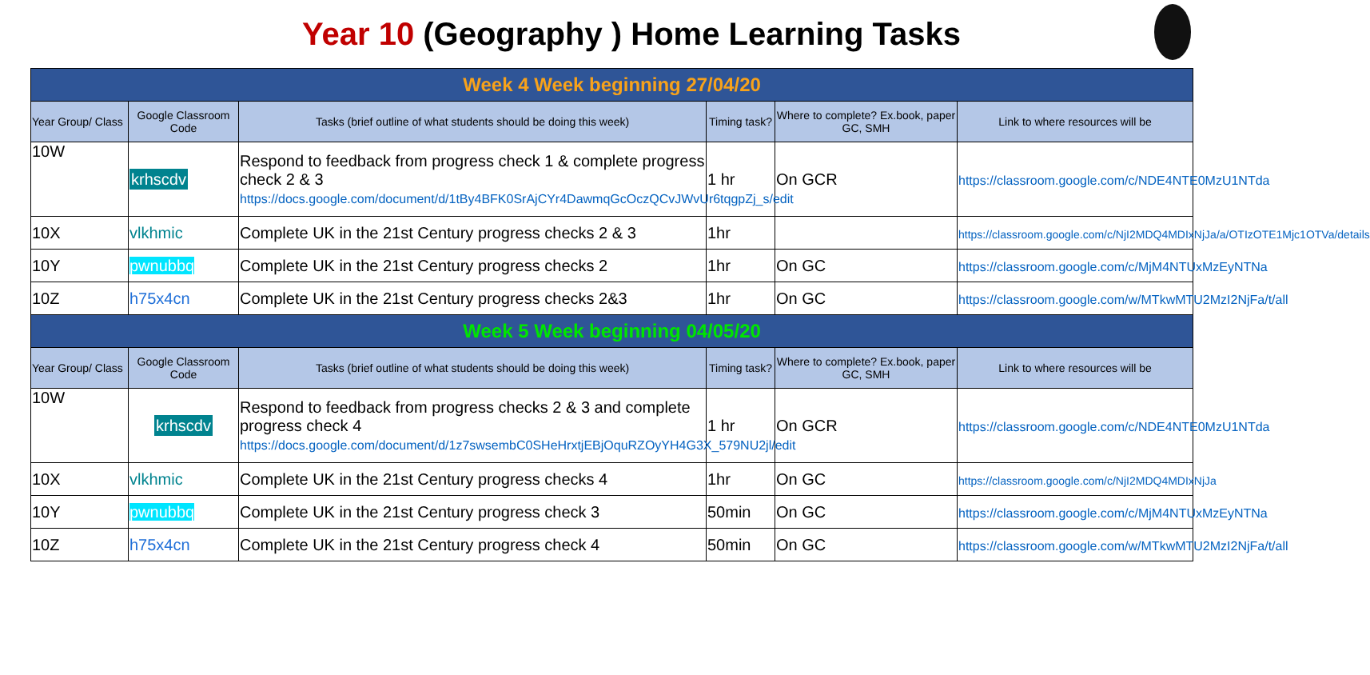Year 10 (Geography ) Home Learning Tasks
| Week 4 Week beginning 27/04/20 | | | | | |
| Year Group/ Class | Google Classroom Code | Tasks (brief outline of what students should be doing this week) | Timing task? | Where to complete? Ex.book, paper GC, SMH | Link to where resources will be |
| 10W | krhscdv | Respond to feedback from progress check 1 & complete progress check 2 & 3 https://docs.google.com/document/d/1tBy4BFK0SrAjCYr4DawmqGcOczQCvJWvUr6tqgpZj_s/edit | 1 hr | On GCR | https://classroom.google.com/c/NDE4NTE0MzU1NTda |
| 10X | vlkhmic | Complete UK in the 21st Century progress checks 2 & 3 | 1hr | | https://classroom.google.com/c/NjI2MDQ4MDIxNjJa/a/OTIzOTE1Mjc1OTVa/details |
| 10Y | pwnubbq | Complete UK in the 21st Century progress checks 2 | 1hr | On GC | https://classroom.google.com/c/MjM4NTUxMzEyNTNa |
| 10Z | h75x4cn | Complete UK in the 21st Century progress checks 2&3 | 1hr | On GC | https://classroom.google.com/w/MTkwMTU2MzI2NjFa/t/all |
| Week 5 Week beginning 04/05/20 | | | | | |
| Year Group/ Class | Google Classroom Code | Tasks (brief outline of what students should be doing this week) | Timing task? | Where to complete? Ex.book, paper GC, SMH | Link to where resources will be |
| 10W | krhscdv | Respond to feedback from progress checks 2 & 3 and complete progress check 4 https://docs.google.com/document/d/1z7swsembC0SHeHrxtjEBjOquRZOyYH4G3X_579NU2jl/edit | 1 hr | On GCR | https://classroom.google.com/c/NDE4NTE0MzU1NTda |
| 10X | vlkhmic | Complete UK in the 21st Century progress checks 4 | 1hr | On GC | https://classroom.google.com/c/NjI2MDQ4MDIxNjJa |
| 10Y | pwnubbq | Complete UK in the 21st Century progress check 3 | 50min | On GC | https://classroom.google.com/c/MjM4NTUxMzEyNTNa |
| 10Z | h75x4cn | Complete UK in the 21st Century progress check 4 | 50min | On GC | https://classroom.google.com/w/MTkwMTU2MzI2NjFa/t/all |